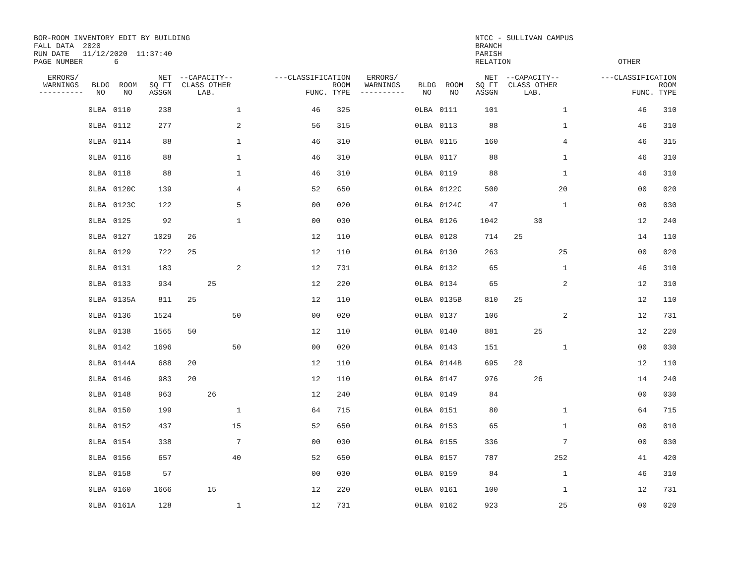BOR-ROOM INVENTORY EDIT BY BUILDING FALL DATA 2020 RUN DATE 11/12/2020 11:37:40 PAGE NUMBER 6
NTCC - SULLIVAN CAMPUS BRANCH PARISH RELATION OTHER
| ERRORS/ WARNINGS ---------- | BLDG NO | ROOM NO | NET SQ FT ASSGN | --CAPACITY-- CLASS OTHER LAB. | | | ---CLASSIFICATION ROOM FUNC. TYPE | | ERRORS/ WARNINGS ---------- | BLDG NO | ROOM NO | NET SQ FT ASSGN | --CAPACITY-- CLASS OTHER LAB. | | | ---CLASSIFICATION ROOM FUNC. TYPE | |
| --- | --- | --- | --- | --- | --- | --- | --- | --- | --- | --- | --- | --- | --- | --- | --- | --- | --- |
| | 0LBA | 0110 | 238 | | | 1 | 46 | 325 | | 0LBA | 0111 | 101 | | | 1 | 46 | 310 |
| | 0LBA | 0112 | 277 | | | 2 | 56 | 315 | | 0LBA | 0113 | 88 | | | 1 | 46 | 310 |
| | 0LBA | 0114 | 88 | | | 1 | 46 | 310 | | 0LBA | 0115 | 160 | | | 4 | 46 | 315 |
| | 0LBA | 0116 | 88 | | | 1 | 46 | 310 | | 0LBA | 0117 | 88 | | | 1 | 46 | 310 |
| | 0LBA | 0118 | 88 | | | 1 | 46 | 310 | | 0LBA | 0119 | 88 | | | 1 | 46 | 310 |
| | 0LBA | 0120C | 139 | | | 4 | 52 | 650 | | 0LBA | 0122C | 500 | | | 20 | 00 | 020 |
| | 0LBA | 0123C | 122 | | | 5 | 00 | 020 | | 0LBA | 0124C | 47 | | | 1 | 00 | 030 |
| | 0LBA | 0125 | 92 | | | 1 | 00 | 030 | | 0LBA | 0126 | 1042 | | 30 | | 12 | 240 |
| | 0LBA | 0127 | 1029 | 26 | | | 12 | 110 | | 0LBA | 0128 | 714 | 25 | | | 14 | 110 |
| | 0LBA | 0129 | 722 | 25 | | | 12 | 110 | | 0LBA | 0130 | 263 | | | 25 | 00 | 020 |
| | 0LBA | 0131 | 183 | | | 2 | 12 | 731 | | 0LBA | 0132 | 65 | | | 1 | 46 | 310 |
| | 0LBA | 0133 | 934 | | 25 | | 12 | 220 | | 0LBA | 0134 | 65 | | | 2 | 12 | 310 |
| | 0LBA | 0135A | 811 | 25 | | | 12 | 110 | | 0LBA | 0135B | 810 | 25 | | | 12 | 110 |
| | 0LBA | 0136 | 1524 | | | 50 | 00 | 020 | | 0LBA | 0137 | 106 | | | 2 | 12 | 731 |
| | 0LBA | 0138 | 1565 | 50 | | | 12 | 110 | | 0LBA | 0140 | 881 | | 25 | | 12 | 220 |
| | 0LBA | 0142 | 1696 | | | 50 | 00 | 020 | | 0LBA | 0143 | 151 | | | 1 | 00 | 030 |
| | 0LBA | 0144A | 688 | 20 | | | 12 | 110 | | 0LBA | 0144B | 695 | 20 | | | 12 | 110 |
| | 0LBA | 0146 | 983 | 20 | | | 12 | 110 | | 0LBA | 0147 | 976 | | 26 | | 14 | 240 |
| | 0LBA | 0148 | 963 | | 26 | | 12 | 240 | | 0LBA | 0149 | 84 | | | | 00 | 030 |
| | 0LBA | 0150 | 199 | | | 1 | 64 | 715 | | 0LBA | 0151 | 80 | | | 1 | 64 | 715 |
| | 0LBA | 0152 | 437 | | | 15 | 52 | 650 | | 0LBA | 0153 | 65 | | | 1 | 00 | 010 |
| | 0LBA | 0154 | 338 | | | 7 | 00 | 030 | | 0LBA | 0155 | 336 | | | 7 | 00 | 030 |
| | 0LBA | 0156 | 657 | | | 40 | 52 | 650 | | 0LBA | 0157 | 787 | | | 252 | 41 | 420 |
| | 0LBA | 0158 | 57 | | | | 00 | 030 | | 0LBA | 0159 | 84 | | | 1 | 46 | 310 |
| | 0LBA | 0160 | 1666 | | 15 | | 12 | 220 | | 0LBA | 0161 | 100 | | | 1 | 12 | 731 |
| | 0LBA | 0161A | 128 | | | 1 | 12 | 731 | | 0LBA | 0162 | 923 | | | 25 | 00 | 020 |